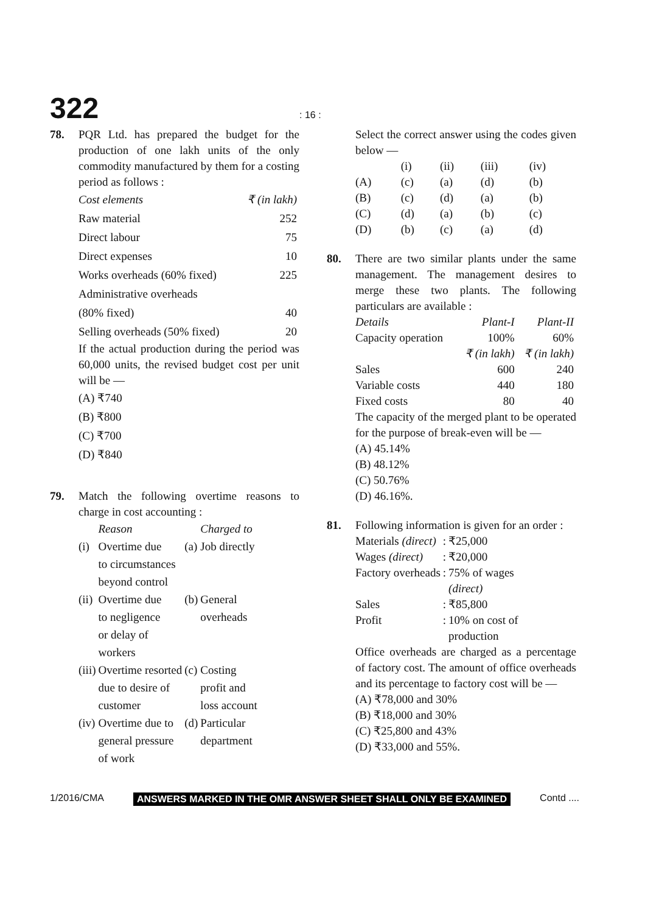322
: 16 :
78. PQR Ltd. has prepared the budget for the production of one lakh units of the only commodity manufactured by them for a costing period as follows :
| Cost elements | ₹ (in lakh) |
| Raw material | 252 |
| Direct labour | 75 |
| Direct expenses | 10 |
| Works overheads (60% fixed) | 225 |
| Administrative overheads (80% fixed) | 40 |
| Selling overheads (50% fixed) | 20 |
If the actual production during the period was 60,000 units, the revised budget cost per unit will be —
(A) ₹740
(B) ₹800
(C) ₹700
(D) ₹840
79. Match the following overtime reasons to charge in cost accounting :
| | Reason | | Charged to |
| (i) | Overtime due to circumstances beyond control | (a) | Job directly |
| (ii) | Overtime due to negligence or delay of workers | (b) | General overheads |
| (iii) | Overtime resorted due to desire of customer | (c) | Costing profit and loss account |
| (iv) | Overtime due to general pressure of work | (d) | Particular department |
Select the correct answer using the codes given below —
| | (i) | (ii) | (iii) | (iv) |
| (A) | (c) | (a) | (d) | (b) |
| (B) | (c) | (d) | (a) | (b) |
| (C) | (d) | (a) | (b) | (c) |
| (D) | (b) | (c) | (a) | (d) |
80. There are two similar plants under the same management. The management desires to merge these two plants. The following particulars are available :
| Details | Plant-I | Plant-II |
| Capacity operation | 100% | 60% |
| | ₹ (in lakh) | ₹ (in lakh) |
| Sales | 600 | 240 |
| Variable costs | 440 | 180 |
| Fixed costs | 80 | 40 |
The capacity of the merged plant to be operated for the purpose of break-even will be —
(A) 45.14%
(B) 48.12%
(C) 50.76%
(D) 46.16%.
81. Following information is given for an order :
| Materials (direct) | : | ₹25,000 |
| Wages (direct) | : | ₹20,000 |
| Factory overheads | : | 75% of wages (direct) |
| Sales | : | ₹85,800 |
| Profit | : | 10% on cost of production |
Office overheads are charged as a percentage of factory cost. The amount of office overheads and its percentage to factory cost will be —
(A) ₹78,000 and 30%
(B) ₹18,000 and 30%
(C) ₹25,800 and 43%
(D) ₹33,000 and 55%.
1/2016/CMA ANSWERS MARKED IN THE OMR ANSWER SHEET SHALL ONLY BE EXAMINED Contd ....